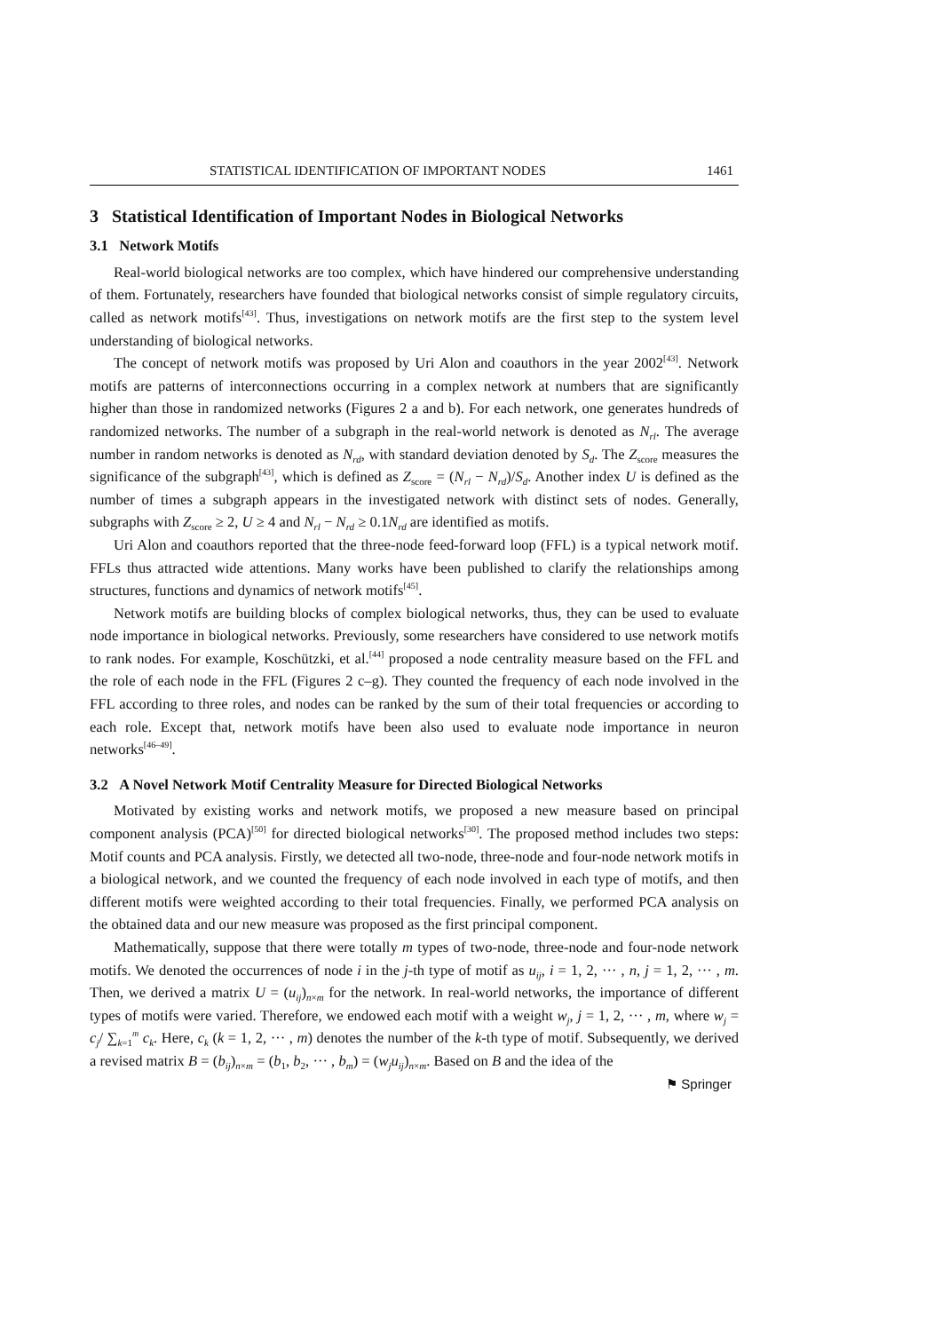STATISTICAL IDENTIFICATION OF IMPORTANT NODES 1461
3 Statistical Identification of Important Nodes in Biological Networks
3.1 Network Motifs
Real-world biological networks are too complex, which have hindered our comprehensive understanding of them. Fortunately, researchers have founded that biological networks consist of simple regulatory circuits, called as network motifs<sup>[43]</sup>. Thus, investigations on network motifs are the first step to the system level understanding of biological networks.
The concept of network motifs was proposed by Uri Alon and coauthors in the year 2002<sup>[43]</sup>. Network motifs are patterns of interconnections occurring in a complex network at numbers that are significantly higher than those in randomized networks (Figures 2 a and b). For each network, one generates hundreds of randomized networks. The number of a subgraph in the real-world network is denoted as N<sub>rl</sub>. The average number in random networks is denoted as N<sub>rd</sub>, with standard deviation denoted by S<sub>d</sub>. The Z<sub>score</sub> measures the significance of the subgraph<sup>[43]</sup>, which is defined as Z<sub>score</sub> = (N<sub>rl</sub> − N<sub>rd</sub>)/S<sub>d</sub>. Another index U is defined as the number of times a subgraph appears in the investigated network with distinct sets of nodes. Generally, subgraphs with Z<sub>score</sub> ≥ 2, U ≥ 4 and N<sub>rl</sub> − N<sub>rd</sub> ≥ 0.1N<sub>rd</sub> are identified as motifs.
Uri Alon and coauthors reported that the three-node feed-forward loop (FFL) is a typical network motif. FFLs thus attracted wide attentions. Many works have been published to clarify the relationships among structures, functions and dynamics of network motifs<sup>[45]</sup>.
Network motifs are building blocks of complex biological networks, thus, they can be used to evaluate node importance in biological networks. Previously, some researchers have considered to use network motifs to rank nodes. For example, Koschützki, et al.<sup>[44]</sup> proposed a node centrality measure based on the FFL and the role of each node in the FFL (Figures 2 c–g). They counted the frequency of each node involved in the FFL according to three roles, and nodes can be ranked by the sum of their total frequencies or according to each role. Except that, network motifs have been also used to evaluate node importance in neuron networks<sup>[46–49]</sup>.
3.2 A Novel Network Motif Centrality Measure for Directed Biological Networks
Motivated by existing works and network motifs, we proposed a new measure based on principal component analysis (PCA)<sup>[50]</sup> for directed biological networks<sup>[30]</sup>. The proposed method includes two steps: Motif counts and PCA analysis. Firstly, we detected all two-node, three-node and four-node network motifs in a biological network, and we counted the frequency of each node involved in each type of motifs, and then different motifs were weighted according to their total frequencies. Finally, we performed PCA analysis on the obtained data and our new measure was proposed as the first principal component.
Mathematically, suppose that there were totally m types of two-node, three-node and four-node network motifs. We denoted the occurrences of node i in the j-th type of motif as u<sub>ij</sub>, i = 1, 2, ··· , n, j = 1, 2, ··· , m. Then, we derived a matrix U = (u<sub>ij</sub>)<sub>n×m</sub> for the network. In real-world networks, the importance of different types of motifs were varied. Therefore, we endowed each motif with a weight w<sub>j</sub>, j = 1, 2, ··· , m, where w<sub>j</sub> = c<sub>j</sub>/ ∑<sub>k=1</sub><sup>m</sup> c<sub>k</sub>. Here, c<sub>k</sub> (k = 1, 2, ··· , m) denotes the number of the k-th type of motif. Subsequently, we derived a revised matrix B = (b<sub>ij</sub>)<sub>n×m</sub> = (b<sub>1</sub>, b<sub>2</sub>, ··· , b<sub>m</sub>) = (w<sub>j</sub>u<sub>ij</sub>)<sub>n×m</sub>. Based on B and the idea of the
⚑ Springer